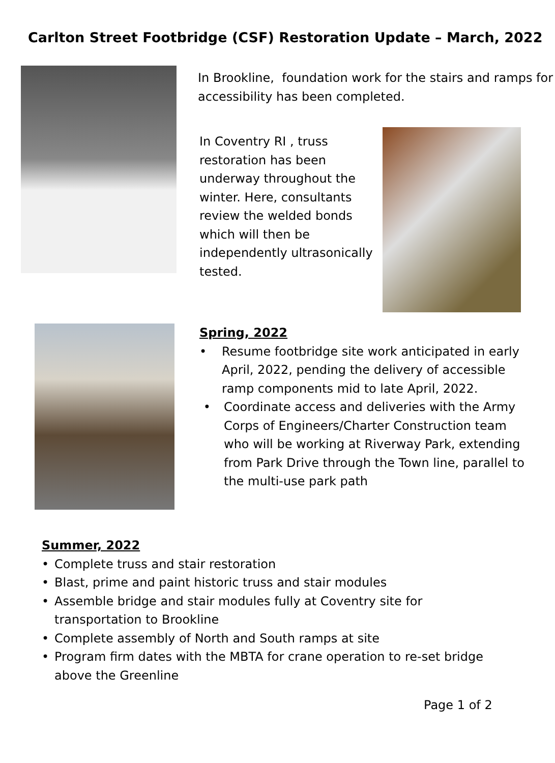Carlton Street Footbridge (CSF) Restoration Update – March, 2022
In Brookline, foundation work for the stairs and ramps for accessibility has been completed.
In Coventry RI , truss restoration has been underway throughout the winter. Here, consultants review the welded bonds which will then be independently ultrasonically tested.
Spring, 2022
• Resume footbridge site work anticipated in early April, 2022, pending the delivery of accessible ramp components mid to late April, 2022.
• Coordinate access and deliveries with the Army Corps of Engineers/Charter Construction team who will be working at Riverway Park, extending from Park Drive through the Town line, parallel to the multi-use park path
Summer, 2022
• Complete truss and stair restoration
• Blast, prime and paint historic truss and stair modules
• Assemble bridge and stair modules fully at Coventry site for transportation to Brookline
• Complete assembly of North and South ramps at site
• Program firm dates with the MBTA for crane operation to re-set bridge above the Greenline
Page 1 of 2